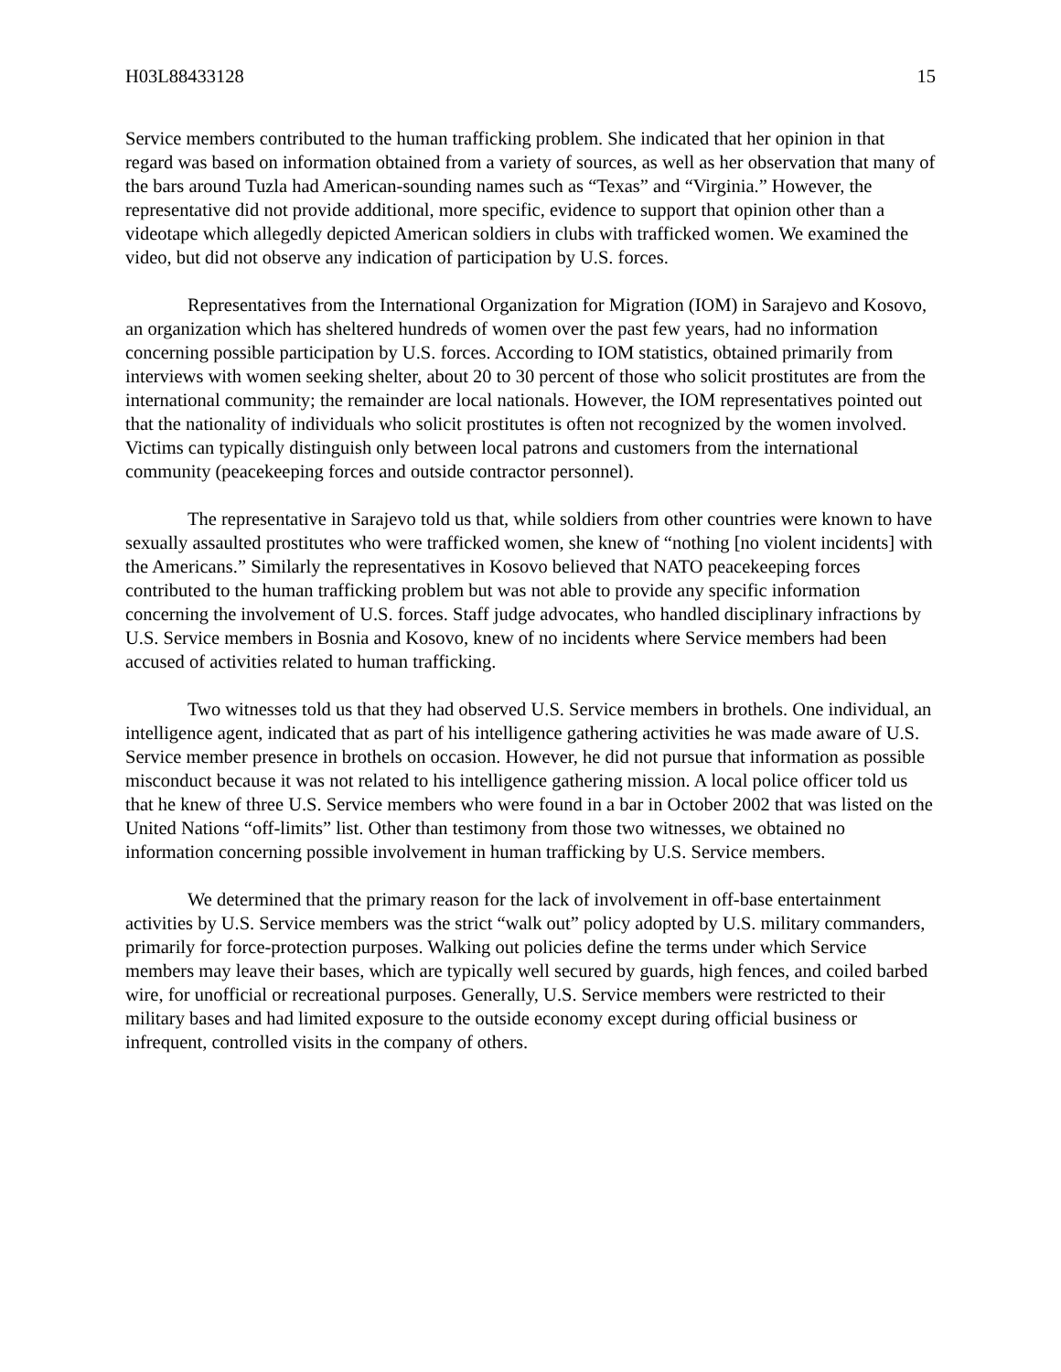H03L88433128 15
Service members contributed to the human trafficking problem. She indicated that her opinion in that regard was based on information obtained from a variety of sources, as well as her observation that many of the bars around Tuzla had American-sounding names such as “Texas” and “Virginia.” However, the representative did not provide additional, more specific, evidence to support that opinion other than a videotape which allegedly depicted American soldiers in clubs with trafficked women. We examined the video, but did not observe any indication of participation by U.S. forces.
Representatives from the International Organization for Migration (IOM) in Sarajevo and Kosovo, an organization which has sheltered hundreds of women over the past few years, had no information concerning possible participation by U.S. forces. According to IOM statistics, obtained primarily from interviews with women seeking shelter, about 20 to 30 percent of those who solicit prostitutes are from the international community; the remainder are local nationals. However, the IOM representatives pointed out that the nationality of individuals who solicit prostitutes is often not recognized by the women involved. Victims can typically distinguish only between local patrons and customers from the international community (peacekeeping forces and outside contractor personnel).
The representative in Sarajevo told us that, while soldiers from other countries were known to have sexually assaulted prostitutes who were trafficked women, she knew of “nothing [no violent incidents] with the Americans.” Similarly the representatives in Kosovo believed that NATO peacekeeping forces contributed to the human trafficking problem but was not able to provide any specific information concerning the involvement of U.S. forces. Staff judge advocates, who handled disciplinary infractions by U.S. Service members in Bosnia and Kosovo, knew of no incidents where Service members had been accused of activities related to human trafficking.
Two witnesses told us that they had observed U.S. Service members in brothels. One individual, an intelligence agent, indicated that as part of his intelligence gathering activities he was made aware of U.S. Service member presence in brothels on occasion. However, he did not pursue that information as possible misconduct because it was not related to his intelligence gathering mission. A local police officer told us that he knew of three U.S. Service members who were found in a bar in October 2002 that was listed on the United Nations “off-limits” list. Other than testimony from those two witnesses, we obtained no information concerning possible involvement in human trafficking by U.S. Service members.
We determined that the primary reason for the lack of involvement in off-base entertainment activities by U.S. Service members was the strict “walk out” policy adopted by U.S. military commanders, primarily for force-protection purposes. Walking out policies define the terms under which Service members may leave their bases, which are typically well secured by guards, high fences, and coiled barbed wire, for unofficial or recreational purposes. Generally, U.S. Service members were restricted to their military bases and had limited exposure to the outside economy except during official business or infrequent, controlled visits in the company of others.